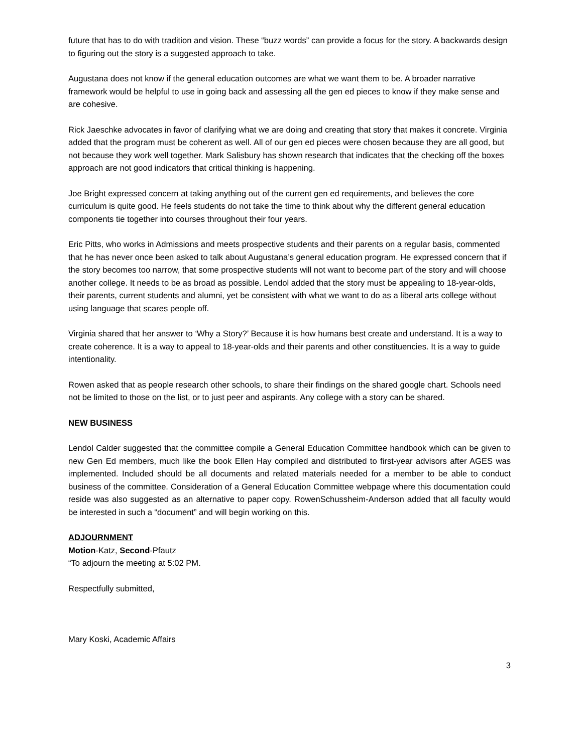future that has to do with tradition and vision. These “buzz words” can provide a focus for the story. A backwards design to figuring out the story is a suggested approach to take.
Augustana does not know if the general education outcomes are what we want them to be. A broader narrative framework would be helpful to use in going back and assessing all the gen ed pieces to know if they make sense and are cohesive.
Rick Jaeschke advocates in favor of clarifying what we are doing and creating that story that makes it concrete. Virginia added that the program must be coherent as well. All of our gen ed pieces were chosen because they are all good, but not because they work well together. Mark Salisbury has shown research that indicates that the checking off the boxes approach are not good indicators that critical thinking is happening.
Joe Bright expressed concern at taking anything out of the current gen ed requirements, and believes the core curriculum is quite good. He feels students do not take the time to think about why the different general education components tie together into courses throughout their four years.
Eric Pitts, who works in Admissions and meets prospective students and their parents on a regular basis, commented that he has never once been asked to talk about Augustana’s general education program. He expressed concern that if the story becomes too narrow, that some prospective students will not want to become part of the story and will choose another college. It needs to be as broad as possible. Lendol added that the story must be appealing to 18-year-olds, their parents, current students and alumni, yet be consistent with what we want to do as a liberal arts college without using language that scares people off.
Virginia shared that her answer to ‘Why a Story?’ Because it is how humans best create and understand. It is a way to create coherence. It is a way to appeal to 18-year-olds and their parents and other constituencies. It is a way to guide intentionality.
Rowen asked that as people research other schools, to share their findings on the shared google chart. Schools need not be limited to those on the list, or to just peer and aspirants. Any college with a story can be shared.
NEW BUSINESS
Lendol Calder suggested that the committee compile a General Education Committee handbook which can be given to new Gen Ed members, much like the book Ellen Hay compiled and distributed to first-year advisors after AGES was implemented. Included should be all documents and related materials needed for a member to be able to conduct business of the committee. Consideration of a General Education Committee webpage where this documentation could reside was also suggested as an alternative to paper copy. RowenSchussheim-Anderson added that all faculty would be interested in such a “document” and will begin working on this.
ADJOURNMENT
Motion-Katz, Second-Pfautz
“To adjourn the meeting at 5:02 PM.
Respectfully submitted,
Mary Koski, Academic Affairs
3